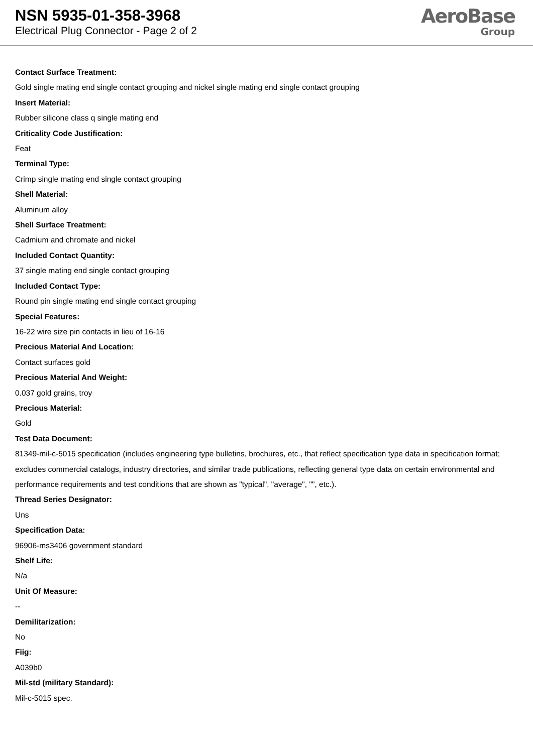NSN 5935-01-358-3968
Electrical Plug Connector - Page 2 of 2
AeroBase
Group
Contact Surface Treatment:
Gold single mating end single contact grouping and nickel single mating end single contact grouping
Insert Material:
Rubber silicone class q single mating end
Criticality Code Justification:
Feat
Terminal Type:
Crimp single mating end single contact grouping
Shell Material:
Aluminum alloy
Shell Surface Treatment:
Cadmium and chromate and nickel
Included Contact Quantity:
37 single mating end single contact grouping
Included Contact Type:
Round pin single mating end single contact grouping
Special Features:
16-22 wire size pin contacts in lieu of 16-16
Precious Material And Location:
Contact surfaces gold
Precious Material And Weight:
0.037 gold grains, troy
Precious Material:
Gold
Test Data Document:
81349-mil-c-5015 specification (includes engineering type bulletins, brochures, etc., that reflect specification type data in specification format; excludes commercial catalogs, industry directories, and similar trade publications, reflecting general type data on certain environmental and performance requirements and test conditions that are shown as "typical", "average", "", etc.).
Thread Series Designator:
Uns
Specification Data:
96906-ms3406 government standard
Shelf Life:
N/a
Unit Of Measure:
--
Demilitarization:
No
Fiig:
A039b0
Mil-std (military Standard):
Mil-c-5015 spec.